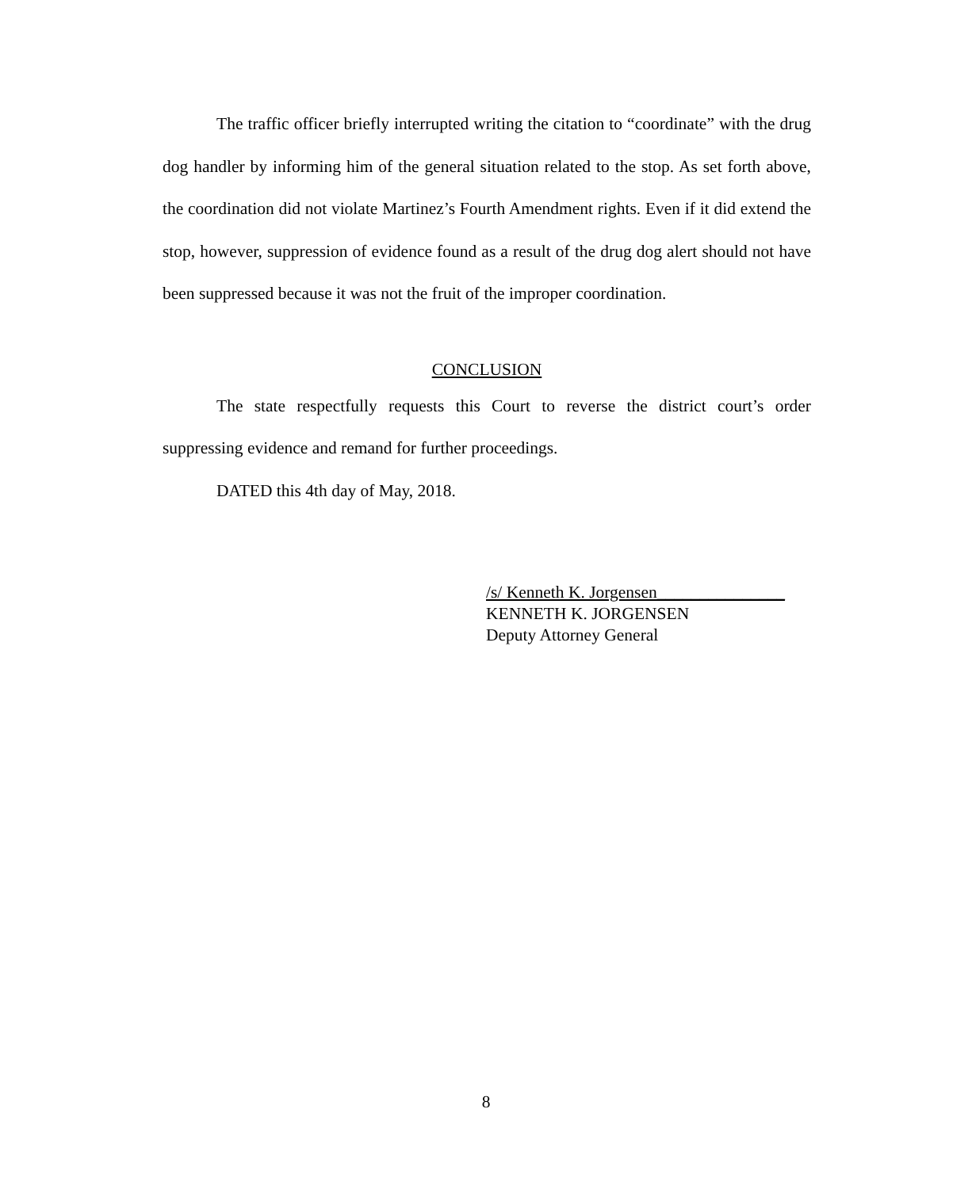The traffic officer briefly interrupted writing the citation to “coordinate” with the drug dog handler by informing him of the general situation related to the stop. As set forth above, the coordination did not violate Martinez’s Fourth Amendment rights. Even if it did extend the stop, however, suppression of evidence found as a result of the drug dog alert should not have been suppressed because it was not the fruit of the improper coordination.
CONCLUSION
The state respectfully requests this Court to reverse the district court’s order suppressing evidence and remand for further proceedings.
DATED this 4th day of May, 2018.
/s/ Kenneth K. Jorgensen_______________
KENNETH K. JORGENSEN
Deputy Attorney General
8